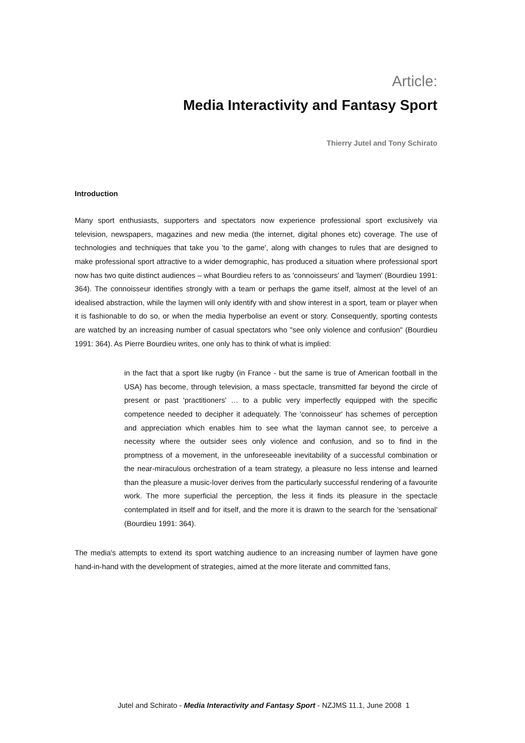Article:
Media Interactivity and Fantasy Sport
Thierry Jutel and Tony Schirato
Introduction
Many sport enthusiasts, supporters and spectators now experience professional sport exclusively via television, newspapers, magazines and new media (the internet, digital phones etc) coverage. The use of technologies and techniques that take you 'to the game', along with changes to rules that are designed to make professional sport attractive to a wider demographic, has produced a situation where professional sport now has two quite distinct audiences – what Bourdieu refers to as 'connoisseurs' and 'laymen' (Bourdieu 1991: 364). The connoisseur identifies strongly with a team or perhaps the game itself, almost at the level of an idealised abstraction, while the laymen will only identify with and show interest in a sport, team or player when it is fashionable to do so, or when the media hyperbolise an event or story. Consequently, sporting contests are watched by an increasing number of casual spectators who "see only violence and confusion" (Bourdieu 1991: 364). As Pierre Bourdieu writes, one only has to think of what is implied:
in the fact that a sport like rugby (in France - but the same is true of American football in the USA) has become, through television, a mass spectacle, transmitted far beyond the circle of present or past 'practitioners' … to a public very imperfectly equipped with the specific competence needed to decipher it adequately. The 'connoisseur' has schemes of perception and appreciation which enables him to see what the layman cannot see, to perceive a necessity where the outsider sees only violence and confusion, and so to find in the promptness of a movement, in the unforeseeable inevitability of a successful combination or the near-miraculous orchestration of a team strategy, a pleasure no less intense and learned than the pleasure a music-lover derives from the particularly successful rendering of a favourite work. The more superficial the perception, the less it finds its pleasure in the spectacle contemplated in itself and for itself, and the more it is drawn to the search for the 'sensational' (Bourdieu 1991: 364).
The media's attempts to extend its sport watching audience to an increasing number of laymen have gone hand-in-hand with the development of strategies, aimed at the more literate and committed fans,
Jutel and Schirato - Media Interactivity and Fantasy Sport - NZJMS 11.1, June 2008 1